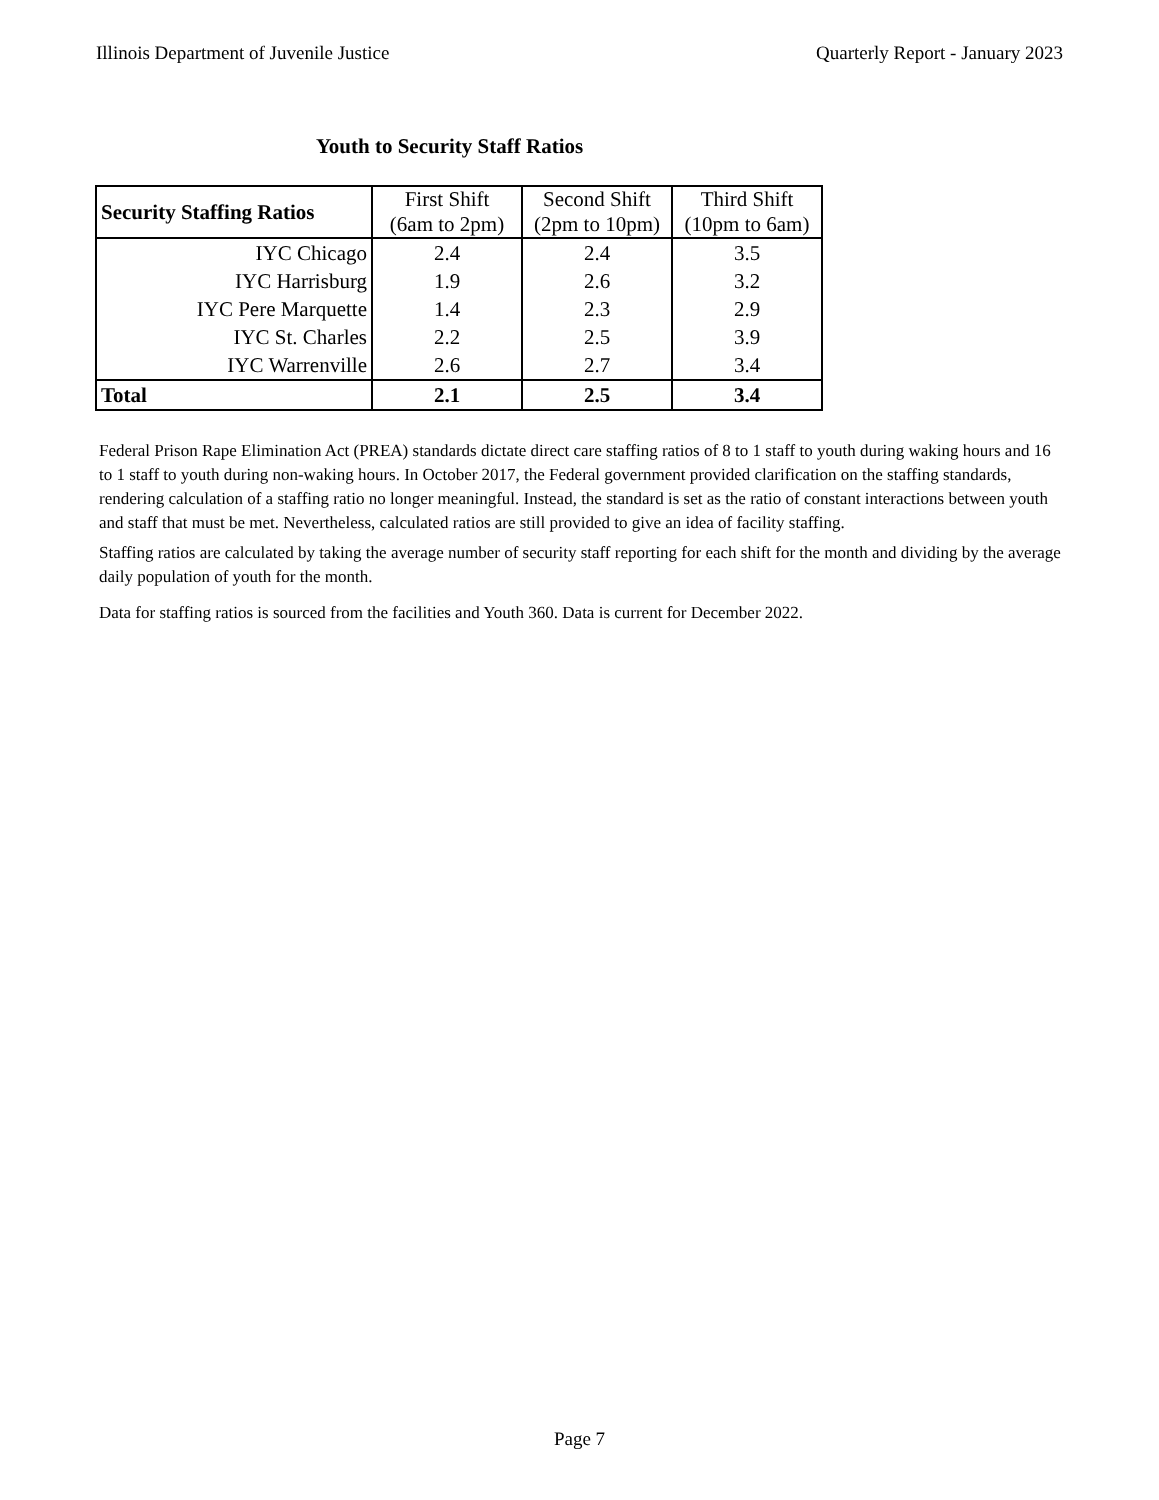Illinois Department of Juvenile Justice Quarterly Report - January 2023
Youth to Security Staff Ratios
| Security Staffing Ratios | First Shift (6am to 2pm) | Second Shift (2pm to 10pm) | Third Shift (10pm to 6am) |
| --- | --- | --- | --- |
| IYC Chicago | 2.4 | 2.4 | 3.5 |
| IYC Harrisburg | 1.9 | 2.6 | 3.2 |
| IYC Pere Marquette | 1.4 | 2.3 | 2.9 |
| IYC St. Charles | 2.2 | 2.5 | 3.9 |
| IYC Warrenville | 2.6 | 2.7 | 3.4 |
| Total | 2.1 | 2.5 | 3.4 |
Federal Prison Rape Elimination Act (PREA) standards dictate direct care staffing ratios of 8 to 1 staff to youth during waking hours and 16 to 1 staff to youth during non-waking hours. In October 2017, the Federal government provided clarification on the staffing standards, rendering calculation of a staffing ratio no longer meaningful. Instead, the standard is set as the ratio of constant interactions between youth and staff that must be met. Nevertheless, calculated ratios are still provided to give an idea of facility staffing.
Staffing ratios are calculated by taking the average number of security staff reporting for each shift for the month and dividing by the average daily population of youth for the month.
Data for staffing ratios is sourced from the facilities and Youth 360. Data is current for December 2022.
Page 7